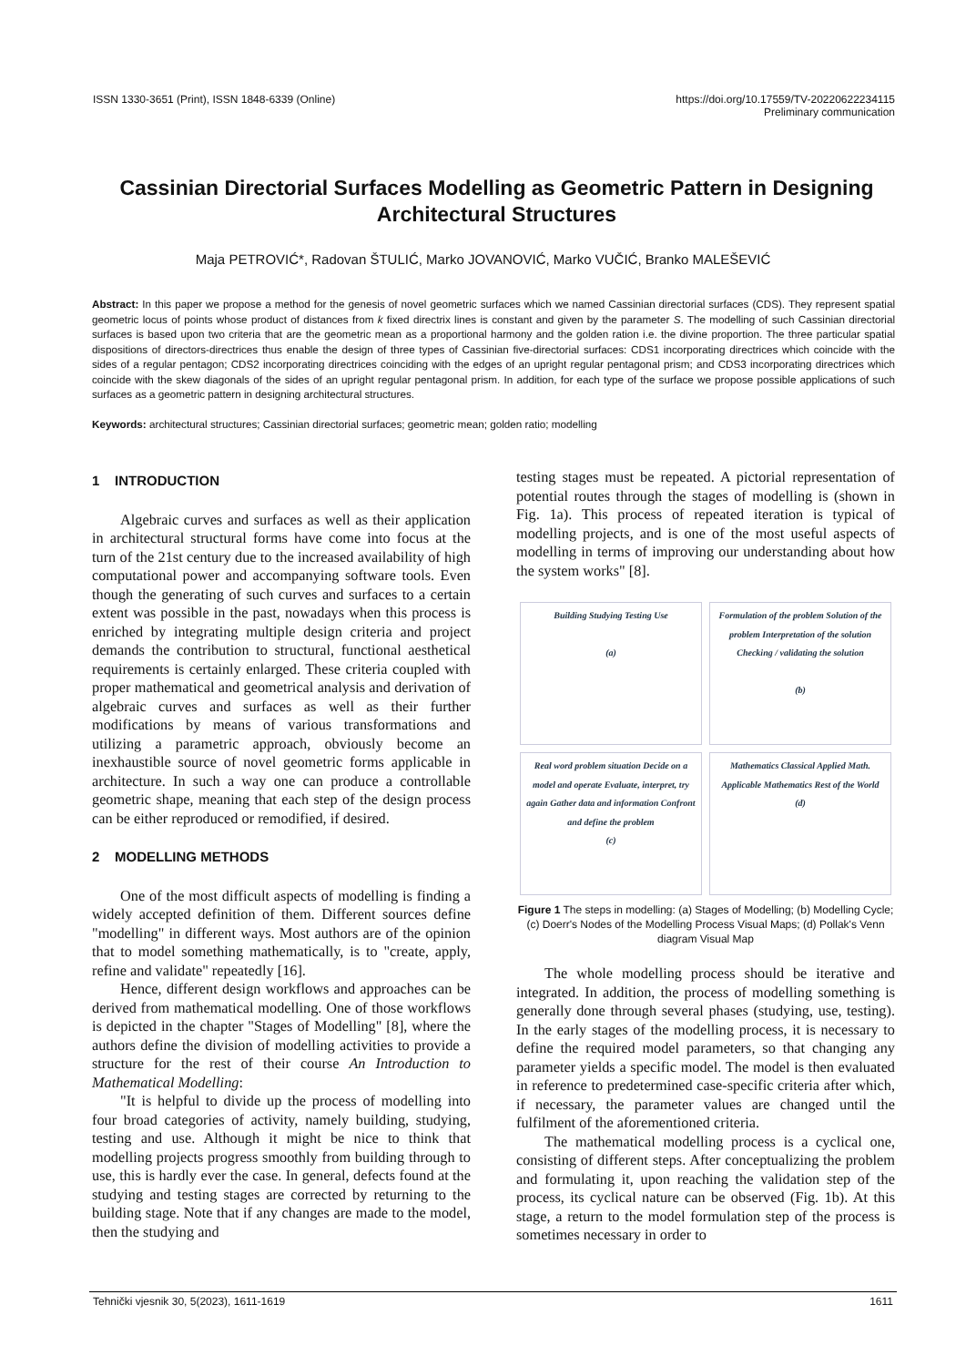ISSN 1330-3651 (Print), ISSN 1848-6339 (Online)
https://doi.org/10.17559/TV-20220622234115
Preliminary communication
Cassinian Directorial Surfaces Modelling as Geometric Pattern in Designing Architectural Structures
Maja PETROVIĆ*, Radovan ŠTULIĆ, Marko JOVANOVIĆ, Marko VUČIĆ, Branko MALEŠEVIĆ
Abstract: In this paper we propose a method for the genesis of novel geometric surfaces which we named Cassinian directorial surfaces (CDS). They represent spatial geometric locus of points whose product of distances from k fixed directrix lines is constant and given by the parameter S. The modelling of such Cassinian directorial surfaces is based upon two criteria that are the geometric mean as a proportional harmony and the golden ration i.e. the divine proportion. The three particular spatial dispositions of directors-directrices thus enable the design of three types of Cassinian five-directorial surfaces: CDS1 incorporating directrices which coincide with the sides of a regular pentagon; CDS2 incorporating directrices coinciding with the edges of an upright regular pentagonal prism; and CDS3 incorporating directrices which coincide with the skew diagonals of the sides of an upright regular pentagonal prism. In addition, for each type of the surface we propose possible applications of such surfaces as a geometric pattern in designing architectural structures.
Keywords: architectural structures; Cassinian directorial surfaces; geometric mean; golden ratio; modelling
1 INTRODUCTION
Algebraic curves and surfaces as well as their application in architectural structural forms have come into focus at the turn of the 21st century due to the increased availability of high computational power and accompanying software tools. Even though the generating of such curves and surfaces to a certain extent was possible in the past, nowadays when this process is enriched by integrating multiple design criteria and project demands the contribution to structural, functional aesthetical requirements is certainly enlarged. These criteria coupled with proper mathematical and geometrical analysis and derivation of algebraic curves and surfaces as well as their further modifications by means of various transformations and utilizing a parametric approach, obviously become an inexhaustible source of novel geometric forms applicable in architecture. In such a way one can produce a controllable geometric shape, meaning that each step of the design process can be either reproduced or remodified, if desired.
2 MODELLING METHODS
One of the most difficult aspects of modelling is finding a widely accepted definition of them. Different sources define "modelling" in different ways. Most authors are of the opinion that to model something mathematically, is to "create, apply, refine and validate" repeatedly [16].
Hence, different design workflows and approaches can be derived from mathematical modelling. One of those workflows is depicted in the chapter "Stages of Modelling" [8], where the authors define the division of modelling activities to provide a structure for the rest of their course An Introduction to Mathematical Modelling:
"It is helpful to divide up the process of modelling into four broad categories of activity, namely building, studying, testing and use. Although it might be nice to think that modelling projects progress smoothly from building through to use, this is hardly ever the case. In general, defects found at the studying and testing stages are corrected by returning to the building stage. Note that if any changes are made to the model, then the studying and
testing stages must be repeated. A pictorial representation of potential routes through the stages of modelling is (shown in Fig. 1a). This process of repeated iteration is typical of modelling projects, and is one of the most useful aspects of modelling in terms of improving our understanding about how the system works" [8].
Building Studying Testing Use
(a)
Formulation of the problem Solution of the problem Interpretation of the solution Checking / validating the solution
(b)
Real word problem situation Decide on a model and operate Evaluate, interpret, try again Gather data and information Confront and define the problem
(c)
Mathematics Classical Applied Math. Applicable Mathematics Rest of the World
(d)
Figure 1 The steps in modelling: (a) Stages of Modelling; (b) Modelling Cycle; (c) Doerr's Nodes of the Modelling Process Visual Maps; (d) Pollak's Venn diagram Visual Map
The whole modelling process should be iterative and integrated. In addition, the process of modelling something is generally done through several phases (studying, use, testing). In the early stages of the modelling process, it is necessary to define the required model parameters, so that changing any parameter yields a specific model. The model is then evaluated in reference to predetermined case-specific criteria after which, if necessary, the parameter values are changed until the fulfilment of the aforementioned criteria.
The mathematical modelling process is a cyclical one, consisting of different steps. After conceptualizing the problem and formulating it, upon reaching the validation step of the process, its cyclical nature can be observed (Fig. 1b). At this stage, a return to the model formulation step of the process is sometimes necessary in order to
Tehnički vjesnik 30, 5(2023), 1611-1619 1611